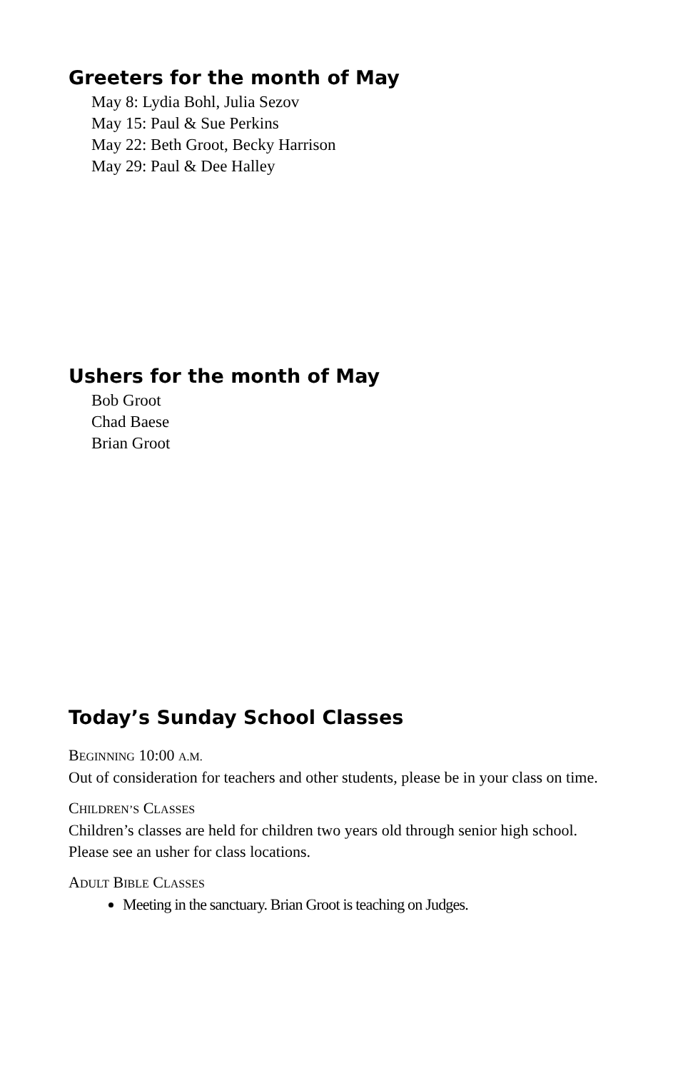Greeters for the month of May
May 8: Lydia Bohl, Julia Sezov
May 15: Paul & Sue Perkins
May 22: Beth Groot, Becky Harrison
May 29: Paul & Dee Halley
Ushers for the month of May
Bob Groot
Chad Baese
Brian Groot
Today’s Sunday School Classes
BEGINNING 10:00 A.M.
Out of consideration for teachers and other students, please be in your class on time.
CHILDREN’S CLASSES
Children’s classes are held for children two years old through senior high school. Please see an usher for class locations.
ADULT BIBLE CLASSES
Meeting in the sanctuary. Brian Groot is teaching on Judges.